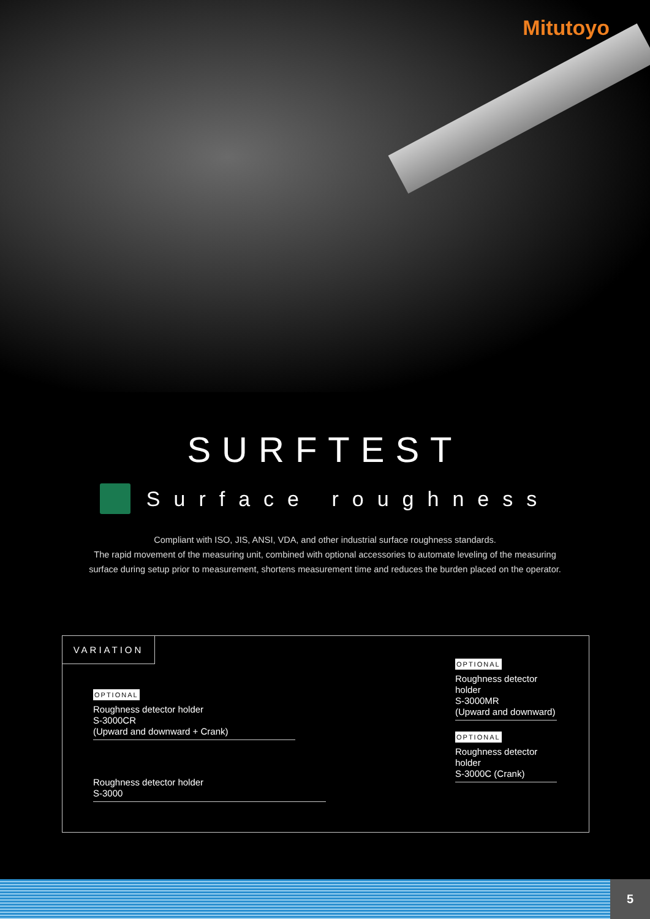Mitutoyo
SURFTEST
Surface roughness
Compliant with ISO, JIS, ANSI, VDA, and other industrial surface roughness standards.
The rapid movement of the measuring unit, combined with optional accessories to automate leveling of the measuring
surface during setup prior to measurement, shortens measurement time and reduces the burden placed on the operator.
VARIATION
OPTIONAL
Roughness detector holder
S-3000CR
(Upward and downward + Crank)
Roughness detector holder
S-3000
OPTIONAL
Roughness detector holder
S-3000MR
(Upward and downward)
OPTIONAL
Roughness detector holder
S-3000C (Crank)
5